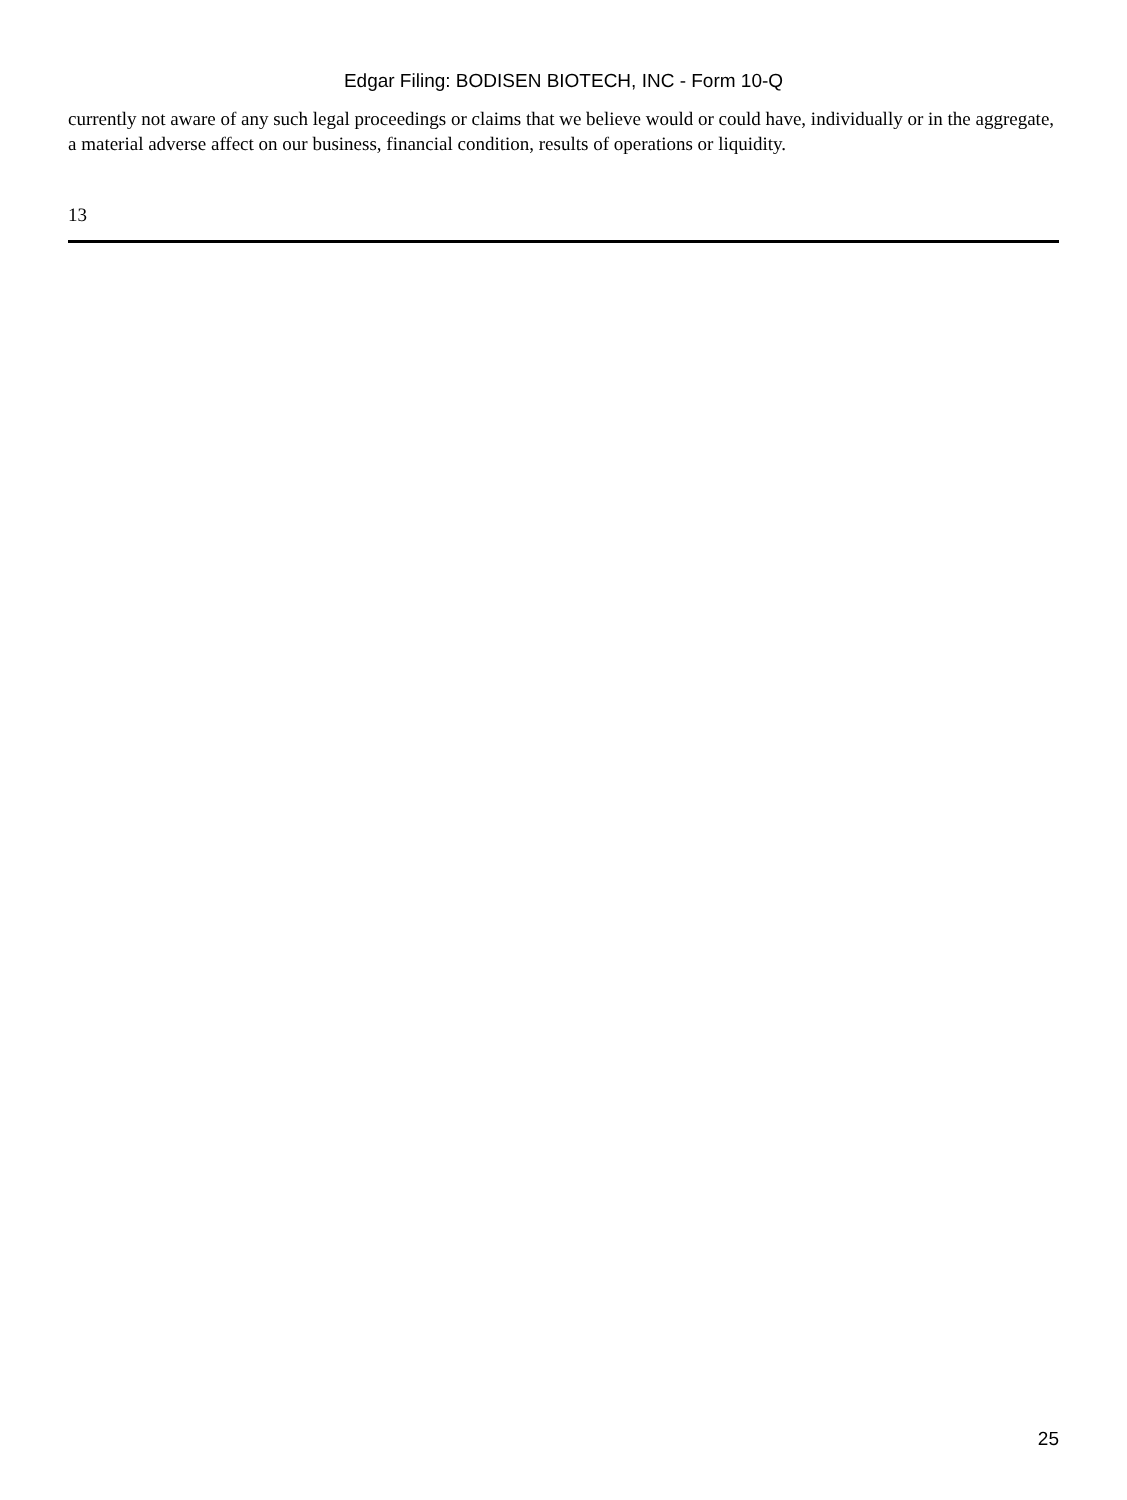Edgar Filing: BODISEN BIOTECH, INC - Form 10-Q
currently not aware of any such legal proceedings or claims that we believe would or could have, individually or in the aggregate, a material adverse affect on our business, financial condition, results of operations or liquidity.
13
25